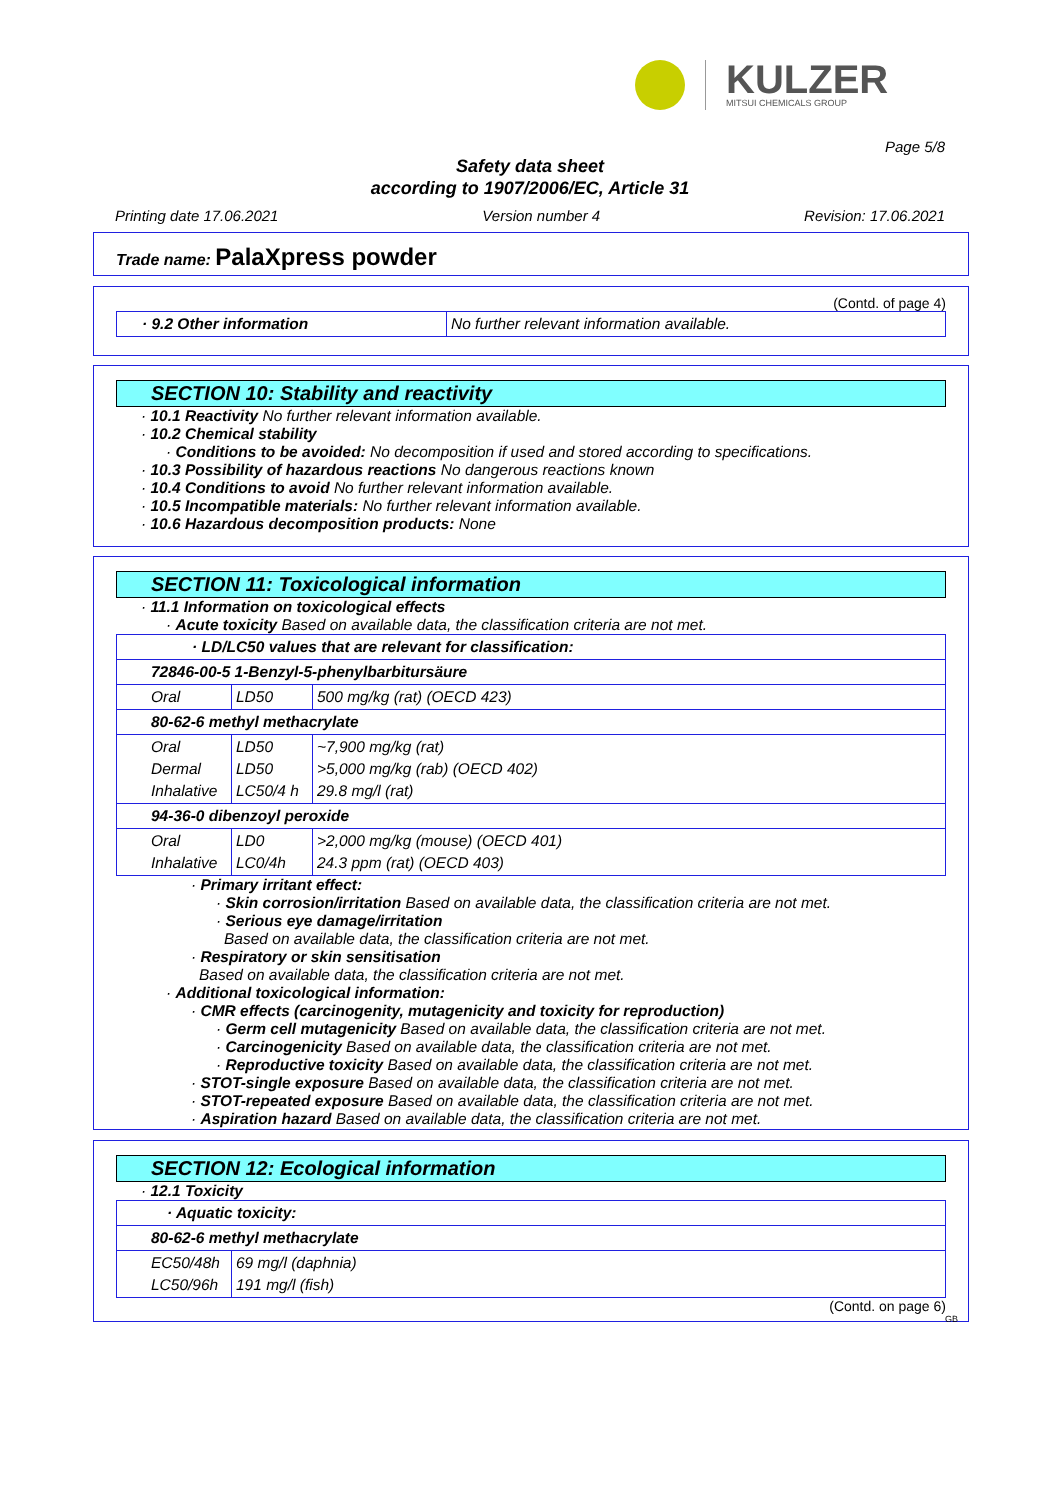KULZER
MITSUI CHEMICALS GROUP
Page 5/8
Safety data sheet
according to 1907/2006/EC, Article 31
Printing date 17.06.2021 Version number 4 Revision: 17.06.2021
Trade name: PalaXpress powder
(Contd. of page 4)
| · 9.2 Other information | No further relevant information available. |
SECTION 10: Stability and reactivity
· 10.1 Reactivity No further relevant information available.
· 10.2 Chemical stability
· Conditions to be avoided: No decomposition if used and stored according to specifications.
· 10.3 Possibility of hazardous reactions No dangerous reactions known
· 10.4 Conditions to avoid No further relevant information available.
· 10.5 Incompatible materials: No further relevant information available.
· 10.6 Hazardous decomposition products: None
SECTION 11: Toxicological information
· 11.1 Information on toxicological effects
· Acute toxicity Based on available data, the classification criteria are not met.
| · LD/LC50 values that are relevant for classification: | | |
| 72846-00-5 1-Benzyl-5-phenylbarbitursäure | | |
| Oral | LD50 | 500 mg/kg (rat) (OECD 423) |
| 80-62-6 methyl methacrylate | | |
| Oral Dermal Inhalative | LD50 LD50 LC50/4 h | ~7,900 mg/kg (rat) >5,000 mg/kg (rab) (OECD 402) 29.8 mg/l (rat) |
| 94-36-0 dibenzoyl peroxide | | |
| Oral Inhalative | LD0 LC0/4h | >2,000 mg/kg (mouse) (OECD 401) 24.3 ppm (rat) (OECD 403) |
· Primary irritant effect:
· Skin corrosion/irritation Based on available data, the classification criteria are not met.
· Serious eye damage/irritation
Based on available data, the classification criteria are not met.
· Respiratory or skin sensitisation
Based on available data, the classification criteria are not met.
· Additional toxicological information:
· CMR effects (carcinogenity, mutagenicity and toxicity for reproduction)
· Germ cell mutagenicity Based on available data, the classification criteria are not met.
· Carcinogenicity Based on available data, the classification criteria are not met.
· Reproductive toxicity Based on available data, the classification criteria are not met.
· STOT-single exposure Based on available data, the classification criteria are not met.
· STOT-repeated exposure Based on available data, the classification criteria are not met.
· Aspiration hazard Based on available data, the classification criteria are not met.
SECTION 12: Ecological information
· 12.1 Toxicity
| · Aquatic toxicity: | |
| 80-62-6 methyl methacrylate | |
| EC50/48h LC50/96h | 69 mg/l (daphnia) 191 mg/l (fish) |
(Contd. on page 6)
GB